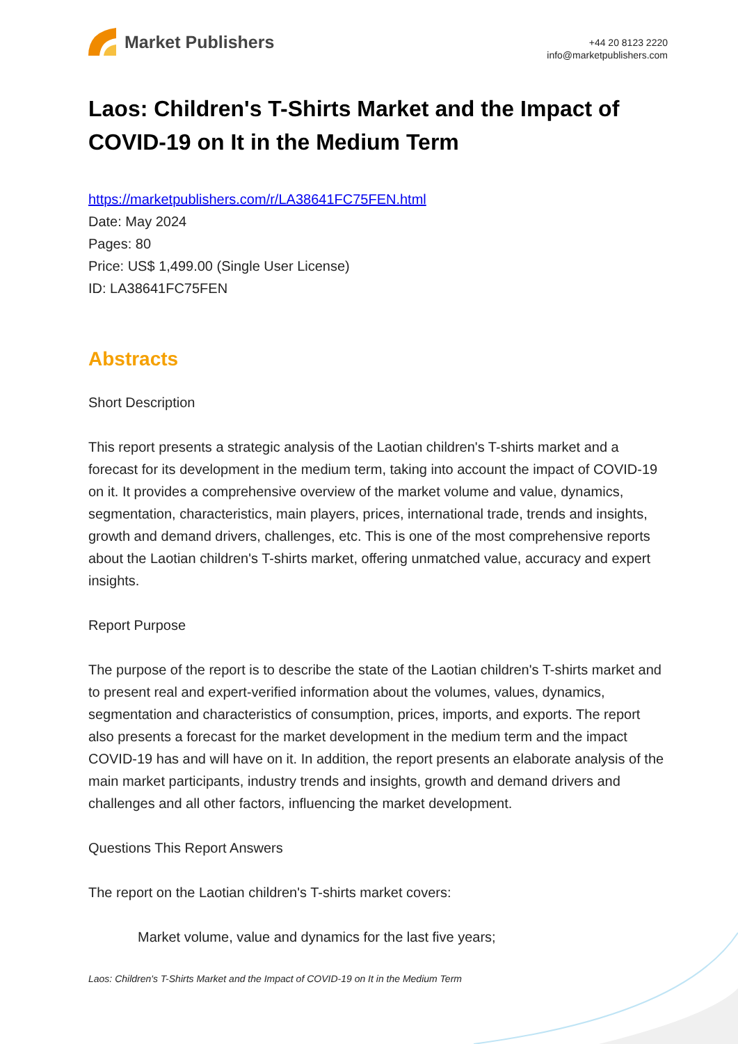Market Publishers
+44 20 8123 2220
info@marketpublishers.com
Laos: Children's T-Shirts Market and the Impact of COVID-19 on It in the Medium Term
https://marketpublishers.com/r/LA38641FC75FEN.html
Date: May 2024
Pages: 80
Price: US$ 1,499.00 (Single User License)
ID: LA38641FC75FEN
Abstracts
Short Description
This report presents a strategic analysis of the Laotian children's T-shirts market and a forecast for its development in the medium term, taking into account the impact of COVID-19 on it. It provides a comprehensive overview of the market volume and value, dynamics, segmentation, characteristics, main players, prices, international trade, trends and insights, growth and demand drivers, challenges, etc. This is one of the most comprehensive reports about the Laotian children's T-shirts market, offering unmatched value, accuracy and expert insights.
Report Purpose
The purpose of the report is to describe the state of the Laotian children's T-shirts market and to present real and expert-verified information about the volumes, values, dynamics, segmentation and characteristics of consumption, prices, imports, and exports. The report also presents a forecast for the market development in the medium term and the impact COVID-19 has and will have on it. In addition, the report presents an elaborate analysis of the main market participants, industry trends and insights, growth and demand drivers and challenges and all other factors, influencing the market development.
Questions This Report Answers
The report on the Laotian children's T-shirts market covers:
Market volume, value and dynamics for the last five years;
Laos: Children's T-Shirts Market and the Impact of COVID-19 on It in the Medium Term